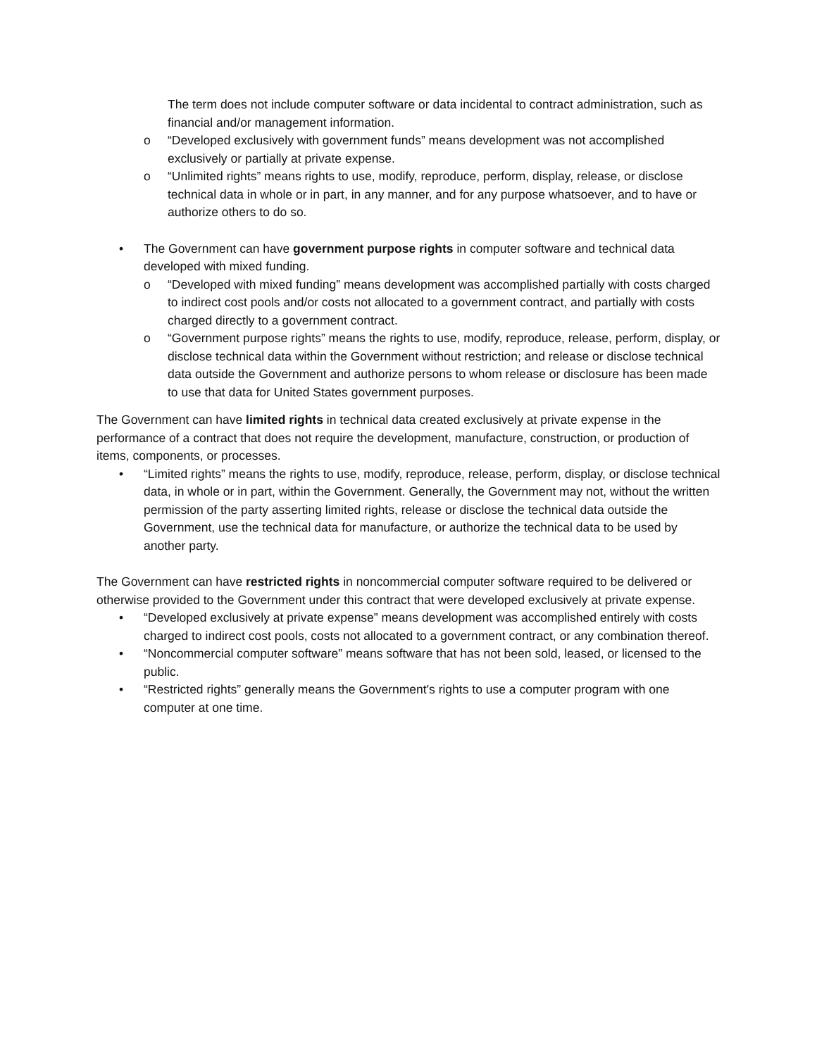The term does not include computer software or data incidental to contract administration, such as financial and/or management information.
o “Developed exclusively with government funds” means development was not accomplished exclusively or partially at private expense.
o “Unlimited rights” means rights to use, modify, reproduce, perform, display, release, or disclose technical data in whole or in part, in any manner, and for any purpose whatsoever, and to have or authorize others to do so.
• The Government can have government purpose rights in computer software and technical data developed with mixed funding.
o “Developed with mixed funding” means development was accomplished partially with costs charged to indirect cost pools and/or costs not allocated to a government contract, and partially with costs charged directly to a government contract.
o “Government purpose rights” means the rights to use, modify, reproduce, release, perform, display, or disclose technical data within the Government without restriction; and release or disclose technical data outside the Government and authorize persons to whom release or disclosure has been made to use that data for United States government purposes.
The Government can have limited rights in technical data created exclusively at private expense in the performance of a contract that does not require the development, manufacture, construction, or production of items, components, or processes.
• “Limited rights” means the rights to use, modify, reproduce, release, perform, display, or disclose technical data, in whole or in part, within the Government. Generally, the Government may not, without the written permission of the party asserting limited rights, release or disclose the technical data outside the Government, use the technical data for manufacture, or authorize the technical data to be used by another party.
The Government can have restricted rights in noncommercial computer software required to be delivered or otherwise provided to the Government under this contract that were developed exclusively at private expense.
• “Developed exclusively at private expense” means development was accomplished entirely with costs charged to indirect cost pools, costs not allocated to a government contract, or any combination thereof.
• “Noncommercial computer software” means software that has not been sold, leased, or licensed to the public.
• “Restricted rights” generally means the Government's rights to use a computer program with one computer at one time.